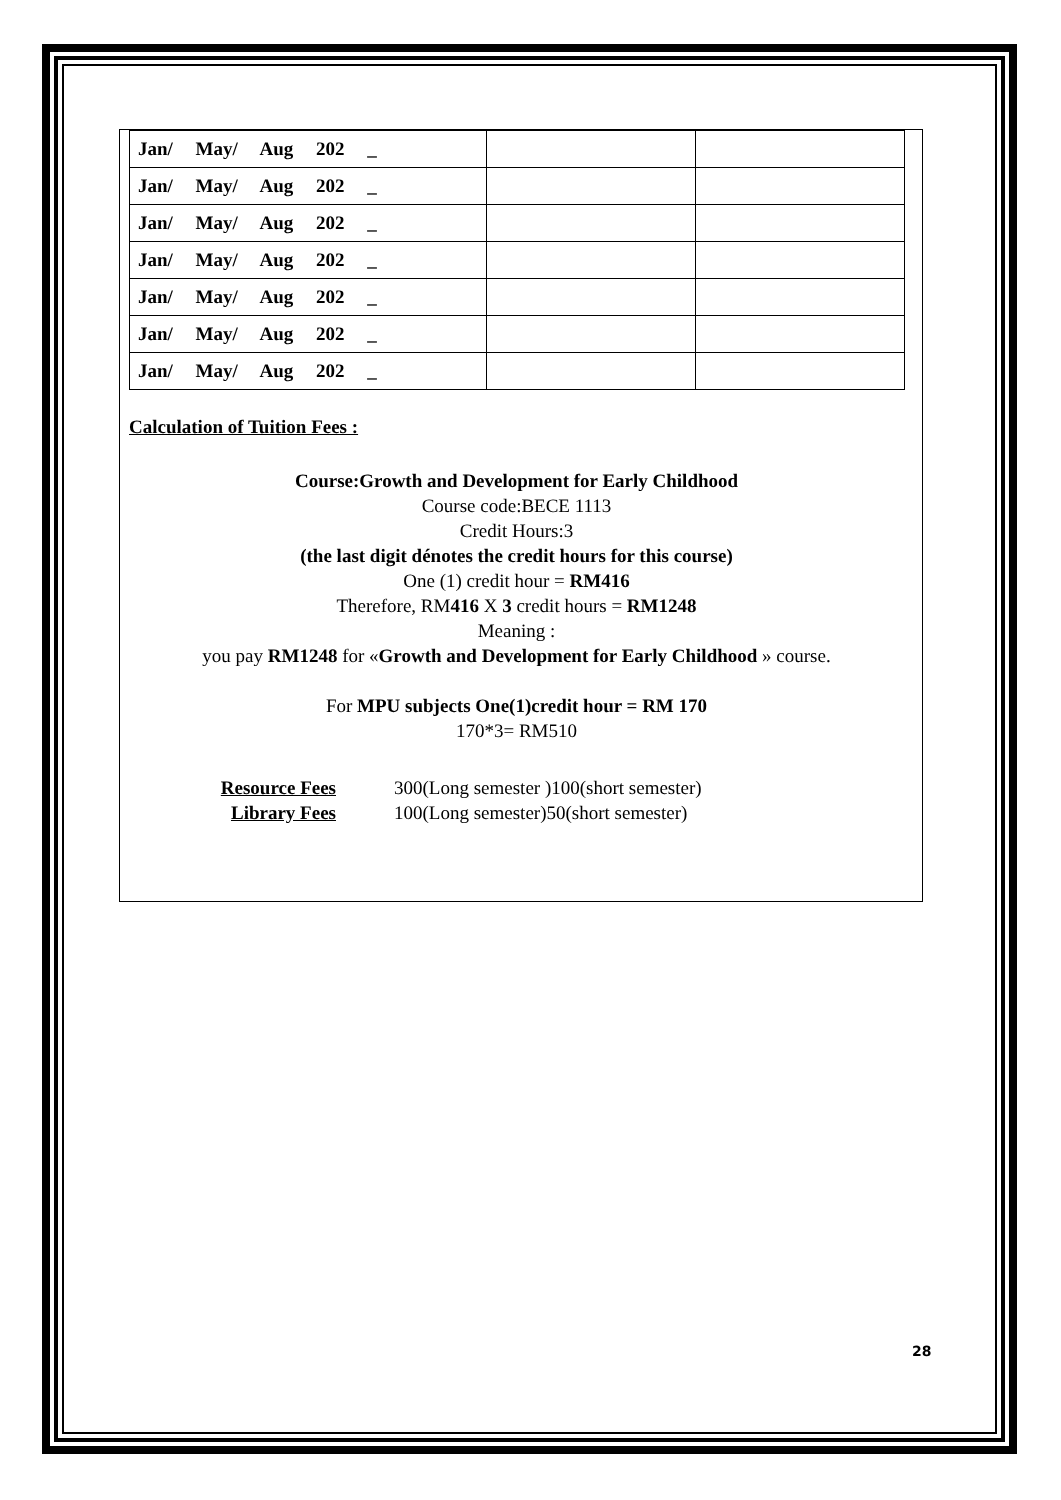| Jan/ May/ Aug 202 _ | | |
| Jan/ May/ Aug 202 _ | | |
| Jan/ May/ Aug 202 _ | | |
| Jan/ May/ Aug 202 _ | | |
| Jan/ May/ Aug 202 _ | | |
| Jan/ May/ Aug 202 _ | | |
| Jan/ May/ Aug 202 _ | | |
Calculation of Tuition Fees :
Course:Growth and Development for Early Childhood
Course code:BECE 1113
Credit Hours:3
(the last digit dénotes the credit hours for this course)
One (1) credit hour = RM416
Therefore, RM416 X 3 credit hours = RM1248
Meaning :
you pay RM1248 for «Growth and Development for Early Childhood » course.
For MPU subjects One(1)credit hour = RM 170
170*3= RM510
Resource Fees 300(Long semester )100(short semester) Library Fees 100(Long semester)50(short semester)
28